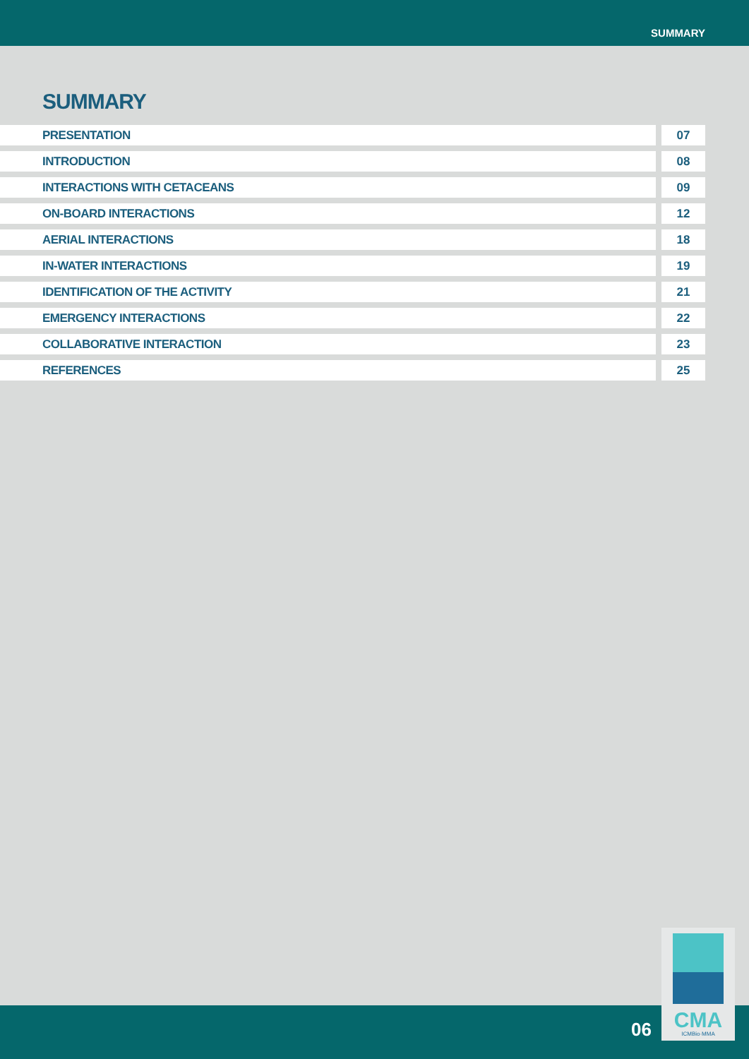SUMMARY
SUMMARY
PRESENTATION 07
INTRODUCTION 08
INTERACTIONS WITH CETACEANS 09
ON-BOARD INTERACTIONS 12
AERIAL INTERACTIONS 18
IN-WATER INTERACTIONS 19
IDENTIFICATION OF THE ACTIVITY 21
EMERGENCY INTERACTIONS 22
COLLABORATIVE INTERACTION 23
REFERENCES 25
06
CMA
ICMBio·MMA